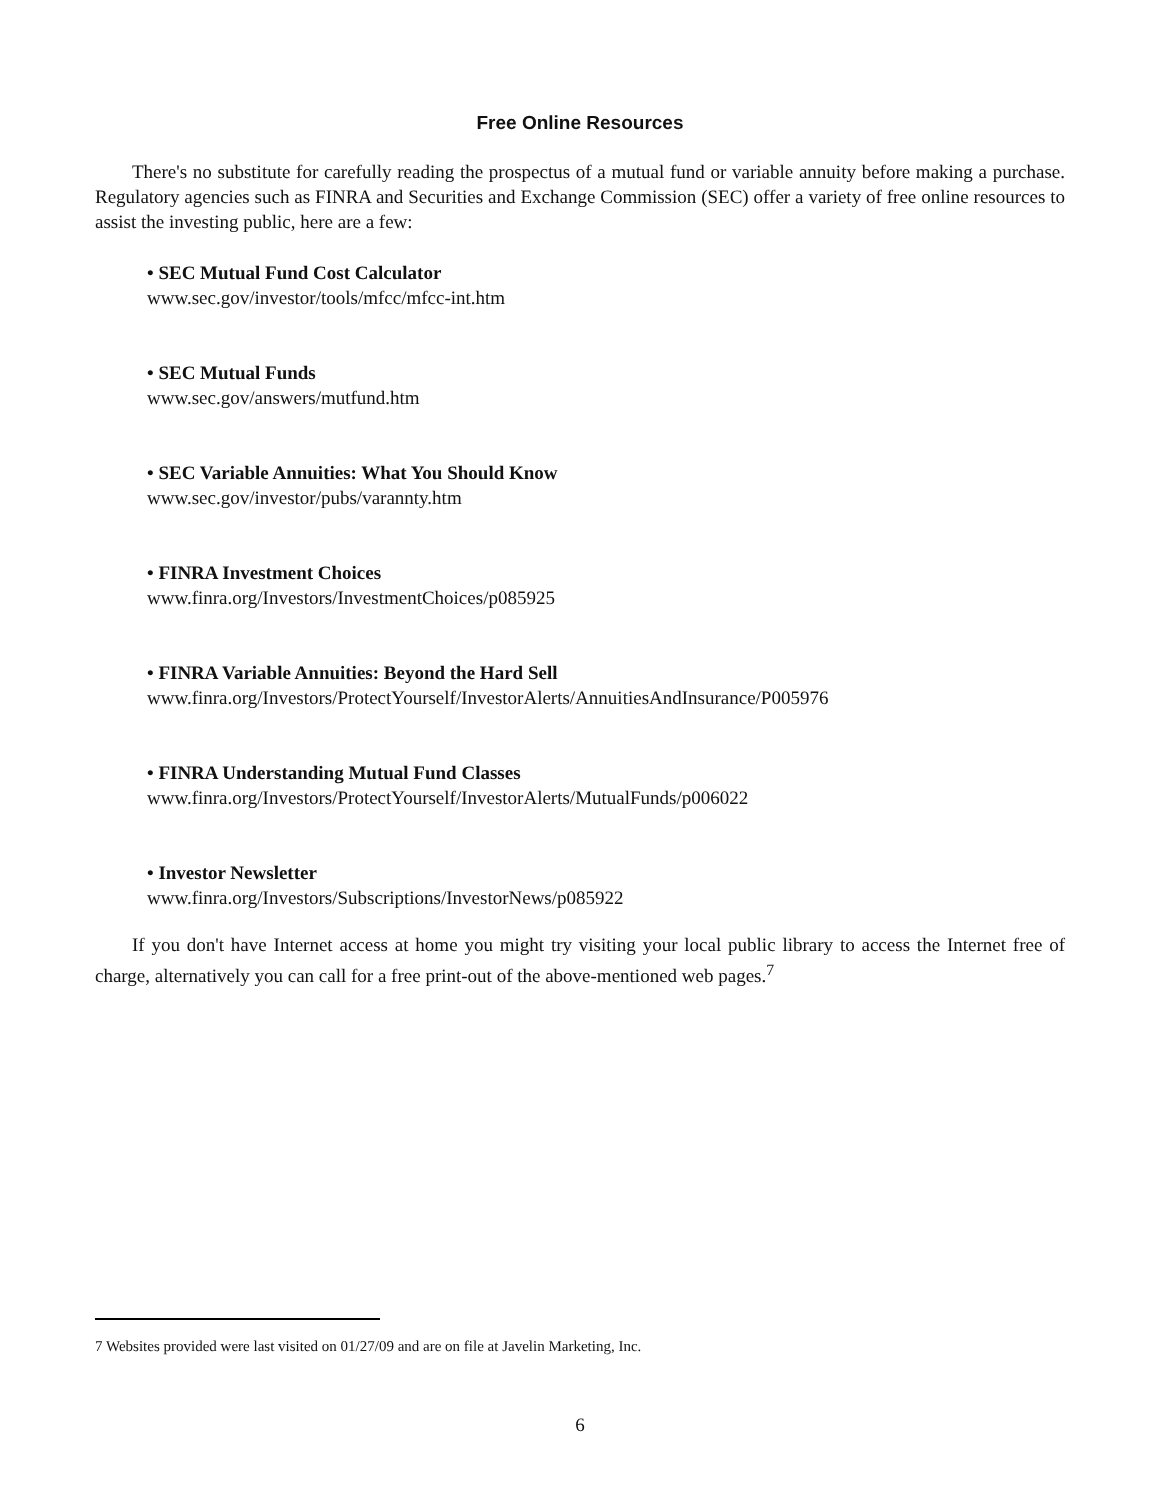Free Online Resources
There's no substitute for carefully reading the prospectus of a mutual fund or variable annuity before making a purchase. Regulatory agencies such as FINRA and Securities and Exchange Commission (SEC) offer a variety of free online resources to assist the investing public, here are a few:
• SEC Mutual Fund Cost Calculator
www.sec.gov/investor/tools/mfcc/mfcc-int.htm
• SEC Mutual Funds
www.sec.gov/answers/mutfund.htm
• SEC Variable Annuities: What You Should Know
www.sec.gov/investor/pubs/varannty.htm
• FINRA Investment Choices
www.finra.org/Investors/InvestmentChoices/p085925
• FINRA Variable Annuities: Beyond the Hard Sell
www.finra.org/Investors/ProtectYourself/InvestorAlerts/AnnuitiesAndInsurance/P005976
• FINRA Understanding Mutual Fund Classes
www.finra.org/Investors/ProtectYourself/InvestorAlerts/MutualFunds/p006022
• Investor Newsletter
www.finra.org/Investors/Subscriptions/InvestorNews/p085922
If you don't have Internet access at home you might try visiting your local public library to access the Internet free of charge, alternatively you can call for a free print-out of the above-mentioned web pages.<sup>7</sup>
7 Websites provided were last visited on 01/27/09 and are on file at Javelin Marketing, Inc.
6